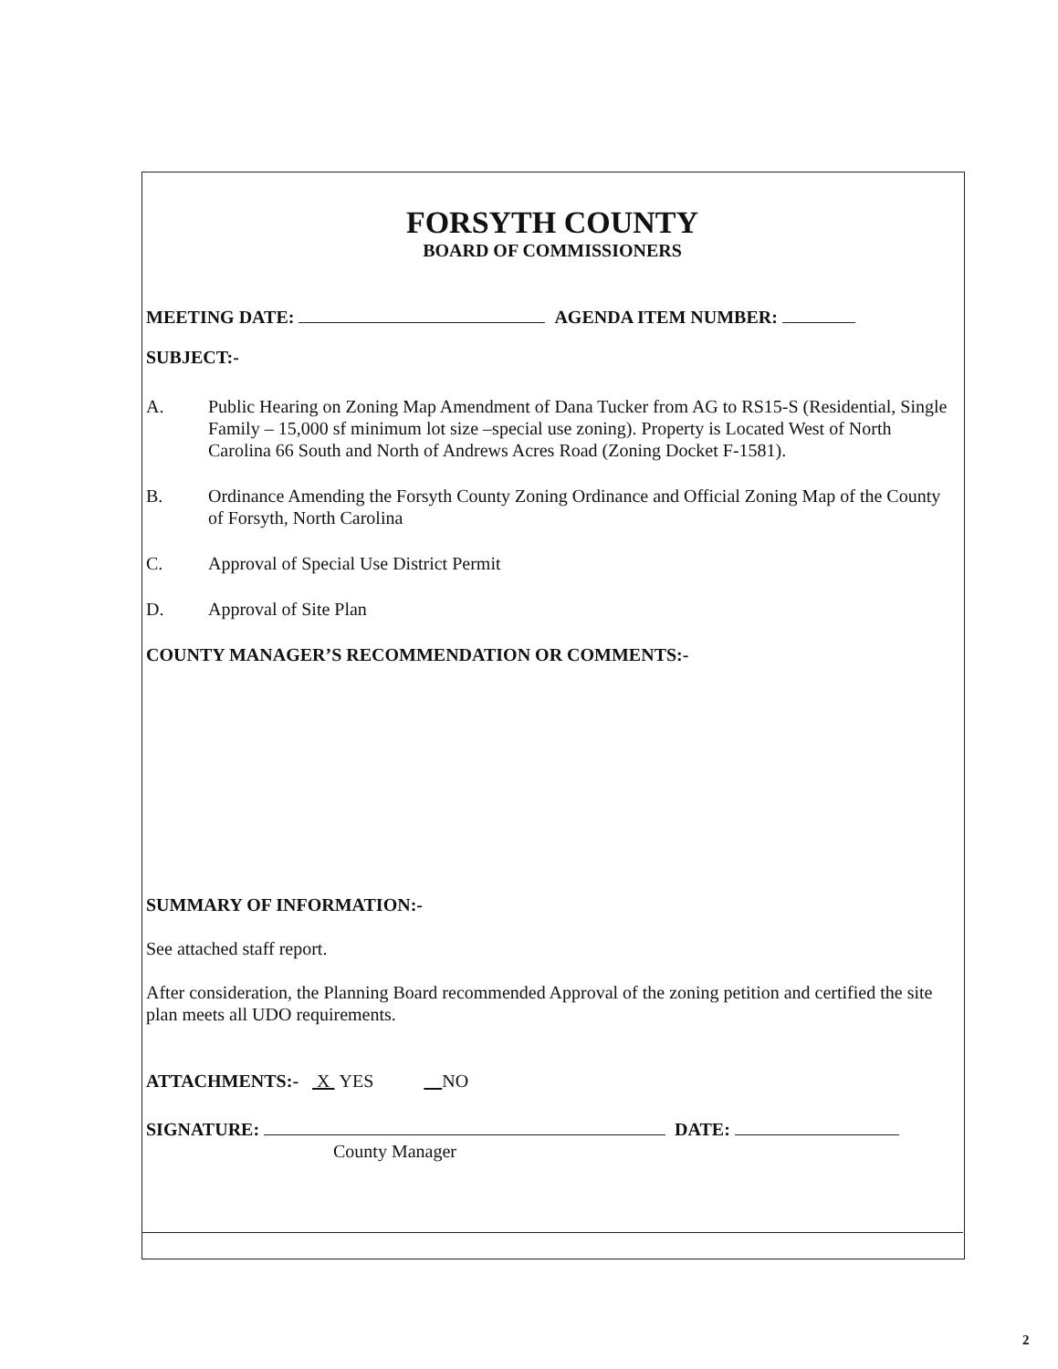FORSYTH COUNTY
BOARD OF COMMISSIONERS
MEETING DATE: AGENDA ITEM NUMBER:
SUBJECT:-
A. Public Hearing on Zoning Map Amendment of Dana Tucker from AG to RS15-S (Residential, Single Family – 15,000 sf minimum lot size –special use zoning). Property is Located West of North Carolina 66 South and North of Andrews Acres Road (Zoning Docket F-1581).
B. Ordinance Amending the Forsyth County Zoning Ordinance and Official Zoning Map of the County of Forsyth, North Carolina
C. Approval of Special Use District Permit
D. Approval of Site Plan
COUNTY MANAGER’S RECOMMENDATION OR COMMENTS:-
SUMMARY OF INFORMATION:-
See attached staff report.
After consideration, the Planning Board recommended Approval of the zoning petition and certified the site plan meets all UDO requirements.
ATTACHMENTS:- X YES NO
SIGNATURE: DATE:
County Manager
2